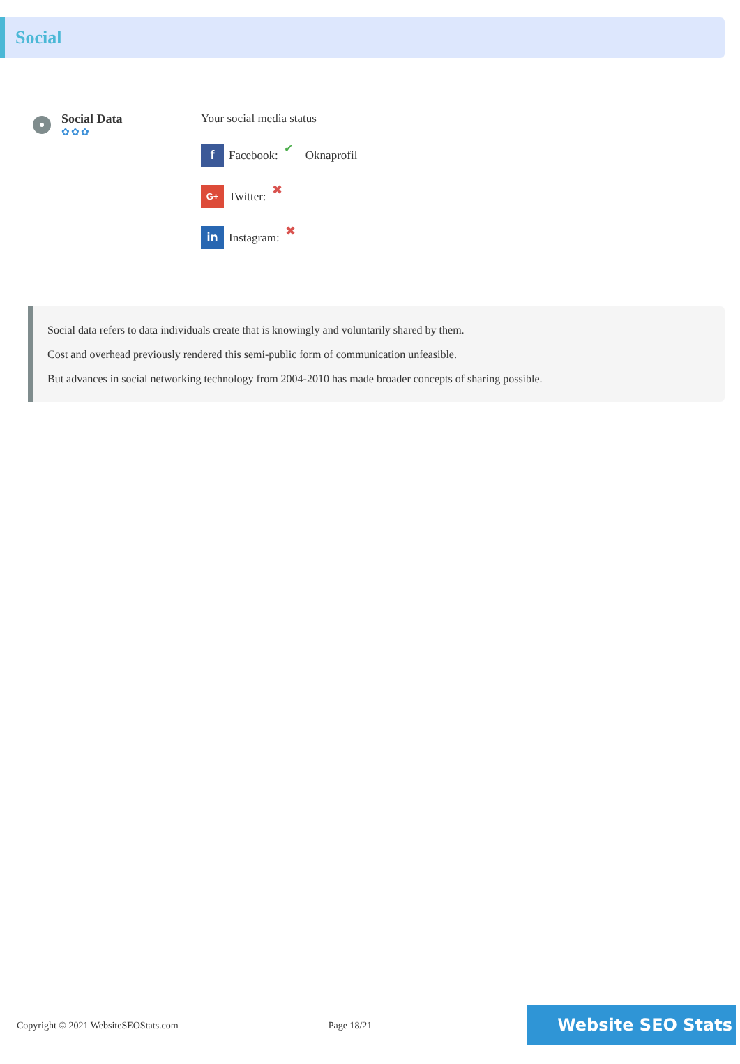Social
Social Data
✿✿✿
Your social media status
f Facebook: ✔ Oknaprofil
G+ Twitter: ✖
in Instagram: ✖
Social data refers to data individuals create that is knowingly and voluntarily shared by them.
Cost and overhead previously rendered this semi-public form of communication unfeasible.
But advances in social networking technology from 2004-2010 has made broader concepts of sharing possible.
Copyright © 2021 WebsiteSEOStats.com Page 18/21
Website SEO Stats